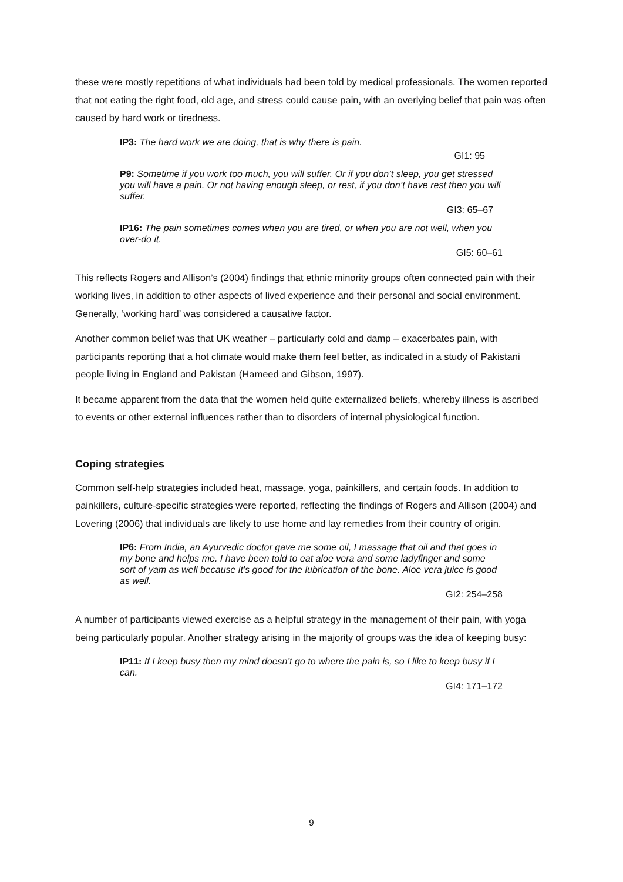these were mostly repetitions of what individuals had been told by medical professionals. The women reported that not eating the right food, old age, and stress could cause pain, with an overlying belief that pain was often caused by hard work or tiredness.
IP3: The hard work we are doing, that is why there is pain.
GI1: 95
P9: Sometime if you work too much, you will suffer. Or if you don’t sleep, you get stressed you will have a pain. Or not having enough sleep, or rest, if you don’t have rest then you will suffer.
GI3: 65–67
IP16: The pain sometimes comes when you are tired, or when you are not well, when you over-do it.
GI5: 60–61
This reflects Rogers and Allison’s (2004) findings that ethnic minority groups often connected pain with their working lives, in addition to other aspects of lived experience and their personal and social environment. Generally, ‘working hard’ was considered a causative factor.
Another common belief was that UK weather – particularly cold and damp – exacerbates pain, with participants reporting that a hot climate would make them feel better, as indicated in a study of Pakistani people living in England and Pakistan (Hameed and Gibson, 1997).
It became apparent from the data that the women held quite externalized beliefs, whereby illness is ascribed to events or other external influences rather than to disorders of internal physiological function.
Coping strategies
Common self-help strategies included heat, massage, yoga, painkillers, and certain foods. In addition to painkillers, culture-specific strategies were reported, reflecting the findings of Rogers and Allison (2004) and Lovering (2006) that individuals are likely to use home and lay remedies from their country of origin.
IP6: From India, an Ayurvedic doctor gave me some oil, I massage that oil and that goes in my bone and helps me. I have been told to eat aloe vera and some ladyfinger and some sort of yam as well because it’s good for the lubrication of the bone. Aloe vera juice is good as well.
GI2: 254–258
A number of participants viewed exercise as a helpful strategy in the management of their pain, with yoga being particularly popular. Another strategy arising in the majority of groups was the idea of keeping busy:
IP11: If I keep busy then my mind doesn’t go to where the pain is, so I like to keep busy if I can.
GI4: 171–172
9